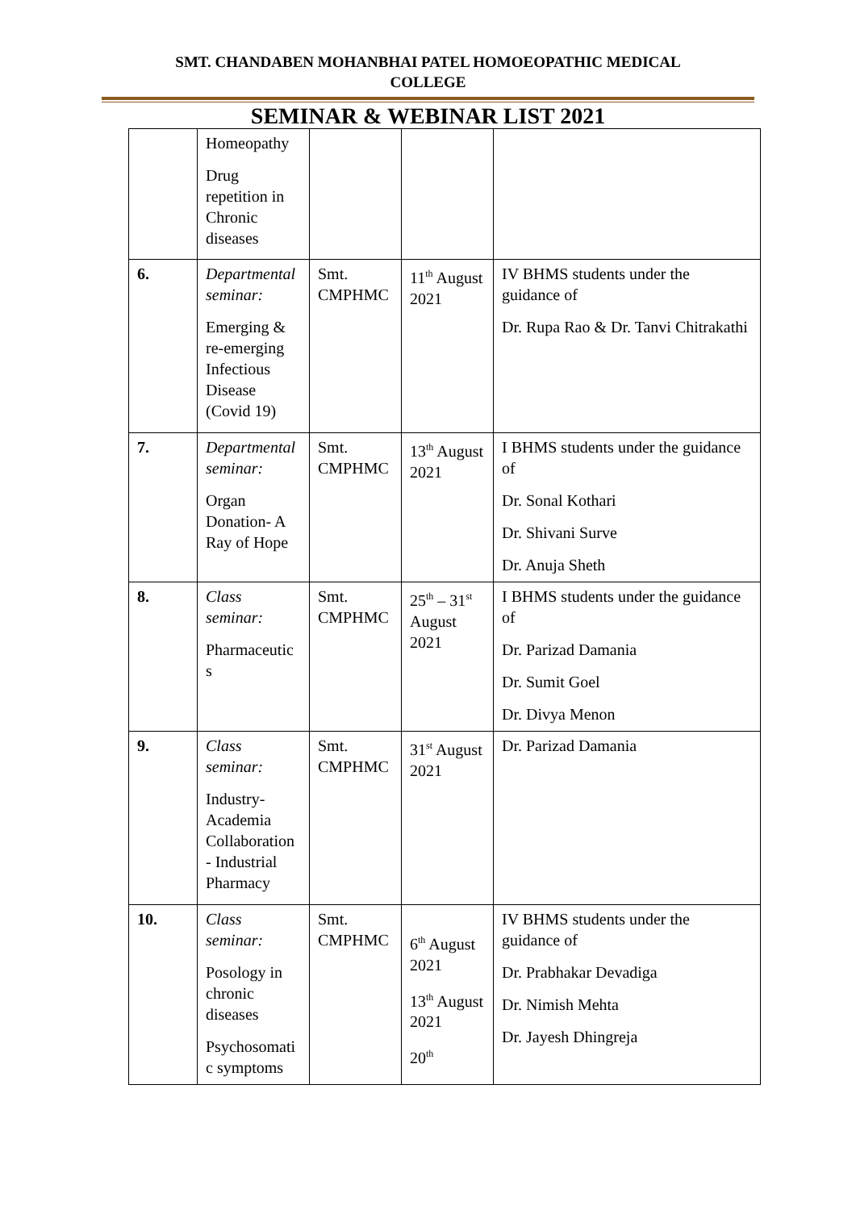SMT. CHANDABEN MOHANBHAI PATEL HOMOEOPATHIC MEDICAL
COLLEGE
SEMINAR & WEBINAR LIST 2021
| | Homeopathy Drug repetition in Chronic diseases | | | |
| 6. | Departmental seminar: Emerging & re-emerging Infectious Disease (Covid 19) | Smt. CMPHMC | 11<sup>th</sup> August 2021 | IV BHMS students under the guidance of Dr. Rupa Rao & Dr. Tanvi Chitrakathi |
| 7. | Departmental seminar: Organ Donation- A Ray of Hope | Smt. CMPHMC | 13<sup>th</sup> August 2021 | I BHMS students under the guidance of Dr. Sonal Kothari Dr. Shivani Surve Dr. Anuja Sheth |
| 8. | Class seminar: Pharmaceutic s | Smt. CMPHMC | 25<sup>th</sup> – 31<sup>st</sup> August 2021 | I BHMS students under the guidance of Dr. Parizad Damania Dr. Sumit Goel Dr. Divya Menon |
| 9. | Class seminar: Industry-Academia Collaboration - Industrial Pharmacy | Smt. CMPHMC | 31<sup>st</sup> August 2021 | Dr. Parizad Damania |
| 10. | Class seminar: Posology in chronic diseases Psychosomati c symptoms | Smt. CMPHMC | 6<sup>th</sup> August 2021 13<sup>th</sup> August 2021 20<sup>th</sup> | IV BHMS students under the guidance of Dr. Prabhakar Devadiga Dr. Nimish Mehta Dr. Jayesh Dhingreja |